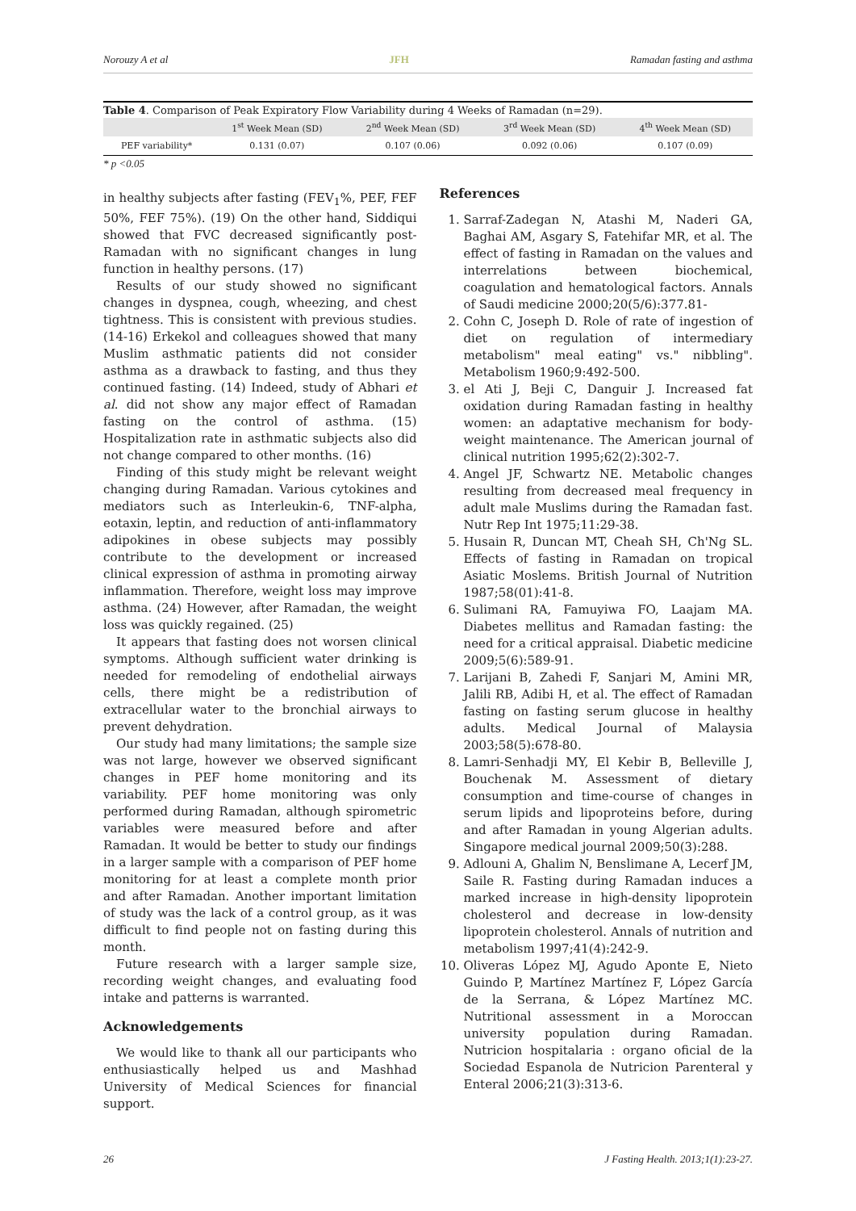Norouzy A et al JFH Ramadan fasting and asthma
Table 4 . Comparison of Peak Expiratory Flow Variability during 4 Weeks of Ramadan (n=29).
| | 1<sup>st</sup> Week Mean (SD) | 2<sup>nd</sup> Week Mean (SD) | 3<sup>rd</sup> Week Mean (SD) | 4<sup>th</sup> Week Mean (SD) |
| --- | --- | --- | --- | --- |
| PEF variability* | 0.131 (0.07) | 0.107 (0.06) | 0.092 (0.06) | 0.107 (0.09) |
* p <0.05
in healthy subjects after fasting (FEV<sub>1</sub>%, PEF, FEF 50%, FEF 75%). (19) On the other hand, Siddiqui showed that FVC decreased significantly post-Ramadan with no significant changes in lung function in healthy persons. (17)
Results of our study showed no significant changes in dyspnea, cough, wheezing, and chest tightness. This is consistent with previous studies. (14-16) Erkekol and colleagues showed that many Muslim asthmatic patients did not consider asthma as a drawback to fasting, and thus they continued fasting. (14) Indeed, study of Abhari et al. did not show any major effect of Ramadan fasting on the control of asthma. (15) Hospitalization rate in asthmatic subjects also did not change compared to other months. (16)
Finding of this study might be relevant weight changing during Ramadan. Various cytokines and mediators such as Interleukin-6, TNF-alpha, eotaxin, leptin, and reduction of anti-inflammatory adipokines in obese subjects may possibly contribute to the development or increased clinical expression of asthma in promoting airway inflammation. Therefore, weight loss may improve asthma. (24) However, after Ramadan, the weight loss was quickly regained. (25)
It appears that fasting does not worsen clinical symptoms. Although sufficient water drinking is needed for remodeling of endothelial airways cells, there might be a redistribution of extracellular water to the bronchial airways to prevent dehydration.
Our study had many limitations; the sample size was not large, however we observed significant changes in PEF home monitoring and its variability. PEF home monitoring was only performed during Ramadan, although spirometric variables were measured before and after Ramadan. It would be better to study our findings in a larger sample with a comparison of PEF home monitoring for at least a complete month prior and after Ramadan. Another important limitation of study was the lack of a control group, as it was difficult to find people not on fasting during this month.
Future research with a larger sample size, recording weight changes, and evaluating food intake and patterns is warranted.
Acknowledgements
We would like to thank all our participants who enthusiastically helped us and Mashhad University of Medical Sciences for financial support.
References
1. Sarraf-Zadegan N, Atashi M, Naderi GA, Baghai AM, Asgary S, Fatehifar MR, et al. The effect of fasting in Ramadan on the values and interrelations between biochemical, coagulation and hematological factors. Annals of Saudi medicine 2000;20(5/6):377.81-
2. Cohn C, Joseph D. Role of rate of ingestion of diet on regulation of intermediary metabolism" meal eating" vs." nibbling". Metabolism 1960;9:492-500.
3. el Ati J, Beji C, Danguir J. Increased fat oxidation during Ramadan fasting in healthy women: an adaptative mechanism for body-weight maintenance. The American journal of clinical nutrition 1995;62(2):302-7.
4. Angel JF, Schwartz NE. Metabolic changes resulting from decreased meal frequency in adult male Muslims during the Ramadan fast. Nutr Rep Int 1975;11:29-38.
5. Husain R, Duncan MT, Cheah SH, Ch'Ng SL. Effects of fasting in Ramadan on tropical Asiatic Moslems. British Journal of Nutrition 1987;58(01):41-8.
6. Sulimani RA, Famuyiwa FO, Laajam MA. Diabetes mellitus and Ramadan fasting: the need for a critical appraisal. Diabetic medicine 2009;5(6):589-91.
7. Larijani B, Zahedi F, Sanjari M, Amini MR, Jalili RB, Adibi H, et al. The effect of Ramadan fasting on fasting serum glucose in healthy adults. Medical Journal of Malaysia 2003;58(5):678-80.
8. Lamri-Senhadji MY, El Kebir B, Belleville J, Bouchenak M. Assessment of dietary consumption and time-course of changes in serum lipids and lipoproteins before, during and after Ramadan in young Algerian adults. Singapore medical journal 2009;50(3):288.
9. Adlouni A, Ghalim N, Benslimane A, Lecerf JM, Saile R. Fasting during Ramadan induces a marked increase in high-density lipoprotein cholesterol and decrease in low-density lipoprotein cholesterol. Annals of nutrition and metabolism 1997;41(4):242-9.
10. Oliveras López MJ, Agudo Aponte E, Nieto Guindo P, Martínez Martínez F, López García de la Serrana, & López Martínez MC. Nutritional assessment in a Moroccan university population during Ramadan. Nutricion hospitalaria : organo oficial de la Sociedad Espanola de Nutricion Parenteral y Enteral 2006;21(3):313-6.
26 J Fasting Health. 2013;1(1):23-27.